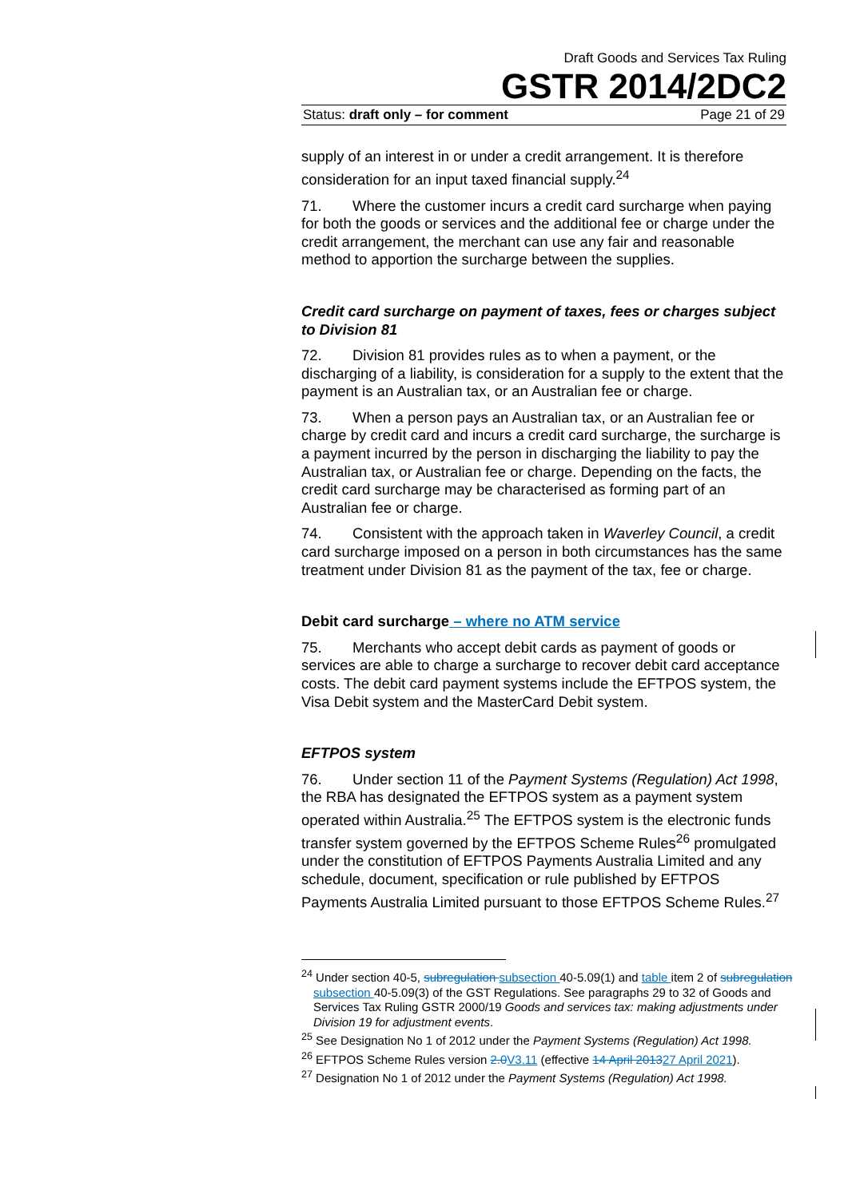Draft Goods and Services Tax Ruling
GSTR 2014/2DC2
Status: draft only – for comment Page 21 of 29
supply of an interest in or under a credit arrangement. It is therefore consideration for an input taxed financial supply.<sup>24</sup>
71. Where the customer incurs a credit card surcharge when paying for both the goods or services and the additional fee or charge under the credit arrangement, the merchant can use any fair and reasonable method to apportion the surcharge between the supplies.
Credit card surcharge on payment of taxes, fees or charges subject to Division 81
72. Division 81 provides rules as to when a payment, or the discharging of a liability, is consideration for a supply to the extent that the payment is an Australian tax, or an Australian fee or charge.
73. When a person pays an Australian tax, or an Australian fee or charge by credit card and incurs a credit card surcharge, the surcharge is a payment incurred by the person in discharging the liability to pay the Australian tax, or Australian fee or charge. Depending on the facts, the credit card surcharge may be characterised as forming part of an Australian fee or charge.
74. Consistent with the approach taken in Waverley Council, a credit card surcharge imposed on a person in both circumstances has the same treatment under Division 81 as the payment of the tax, fee or charge.
Debit card surcharge – where no ATM service
75. Merchants who accept debit cards as payment of goods or services are able to charge a surcharge to recover debit card acceptance costs. The debit card payment systems include the EFTPOS system, the Visa Debit system and the MasterCard Debit system.
EFTPOS system
76. Under section 11 of the Payment Systems (Regulation) Act 1998, the RBA has designated the EFTPOS system as a payment system operated within Australia.<sup>25</sup> The EFTPOS system is the electronic funds transfer system governed by the EFTPOS Scheme Rules<sup>26</sup> promulgated under the constitution of EFTPOS Payments Australia Limited and any schedule, document, specification or rule published by EFTPOS Payments Australia Limited pursuant to those EFTPOS Scheme Rules.<sup>27</sup>
<sup>24</sup> Under section 40-5, subregulation subsection 40-5.09(1) and table item 2 of subregulation subsection 40-5.09(3) of the GST Regulations. See paragraphs 29 to 32 of Goods and Services Tax Ruling GSTR 2000/19 Goods and services tax: making adjustments under Division 19 for adjustment events.
<sup>25</sup> See Designation No 1 of 2012 under the Payment Systems (Regulation) Act 1998.
<sup>26</sup> EFTPOS Scheme Rules version 2.0 V3.11 (effective 14 April 201327 April 2021).
<sup>27</sup> Designation No 1 of 2012 under the Payment Systems (Regulation) Act 1998.